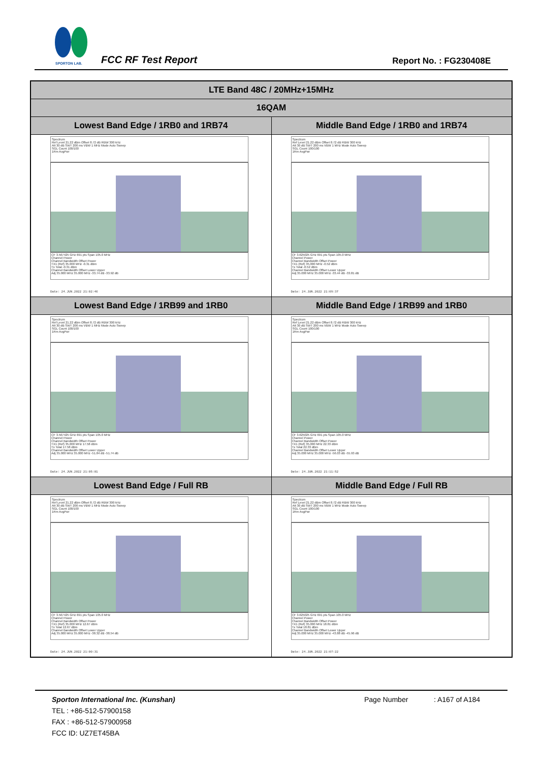SPORTON LAB.
FCC RF Test Report Report No. : FG230408E
| LTE Band 48C / 20MHz+15MHz | |
| --- | --- |
| 16QAM | |
| Lowest Band Edge / 1RB0 and 1RB74 | Middle Band Edge / 1RB0 and 1RB74 |
| Spectrum Ref Level 21.22 dBm Offset 8.72 dB RBW 300 kHz Att 30 dB SWT 200 ms VBW 1 MHz Mode Auto Sweep SGL Count 100/100 1Rm AvgPwr CF 3.567425 GHz 691 pts Span 105.0 MHz Channel Power Channel Bandwidth Offset Power TX1 (Ref) 35.000 MHz -0.31 dBm Tx Total -0.31 dBm Channel Bandwidth Offset Lower Upper Adj 35.000 MHz 35.000 MHz -33.74 dB -33.92 dB Date: 24.JUN.2022 21:02:46 | Spectrum Ref Level 21.22 dBm Offset 8.72 dB RBW 300 kHz Att 30 dB SWT 200 ms VBW 1 MHz Mode Auto Sweep SGL Count 100/100 1Rm AvgPwr CF 3.625025 GHz 691 pts Span 105.0 MHz Channel Power Channel Bandwidth Offset Power TX1 (Ref) 35.000 MHz -0.52 dBm Tx Total -0.52 dBm Channel Bandwidth Offset Lower Upper Adj 35.000 MHz 35.000 MHz -33.44 dB -33.81 dB Date: 24.JUN.2022 21:09:37 |
| Lowest Band Edge / 1RB99 and 1RB0 | Middle Band Edge / 1RB99 and 1RB0 |
| Spectrum Ref Level 21.22 dBm Offset 8.72 dB RBW 300 kHz Att 30 dB SWT 200 ms VBW 1 MHz Mode Auto Sweep SGL Count 100/100 1Rm AvgPwr CF 3.567425 GHz 691 pts Span 105.0 MHz Channel Power Channel Bandwidth Offset Power TX1 (Ref) 35.000 MHz 17.58 dBm Tx Total 17.58 dBm Channel Bandwidth Offset Lower Upper Adj 35.000 MHz 35.000 MHz -51.84 dB -51.74 dB Date: 24.JUN.2022 21:05:01 | Spectrum Ref Level 21.22 dBm Offset 8.72 dB RBW 300 kHz Att 30 dB SWT 200 ms VBW 1 MHz Mode Auto Sweep SGL Count 100/100 1Rm AvgPwr CF 3.625025 GHz 691 pts Span 105.0 MHz Channel Power Channel Bandwidth Offset Power TX1 (Ref) 35.000 MHz 22.33 dBm Tx Total 22.33 dBm Channel Bandwidth Offset Lower Upper Adj 35.000 MHz 35.000 MHz -56.03 dB -55.93 dB Date: 24.JUN.2022 21:11:52 |
| Lowest Band Edge / Full RB | Middle Band Edge / Full RB |
| Spectrum Ref Level 21.22 dBm Offset 8.72 dB RBW 300 kHz Att 30 dB SWT 200 ms VBW 1 MHz Mode Auto Sweep SGL Count 100/100 1Rm AvgPwr CF 3.567425 GHz 691 pts Span 105.0 MHz Channel Power Channel Bandwidth Offset Power TX1 (Ref) 35.000 MHz 12.67 dBm Tx Total 12.67 dBm Channel Bandwidth Offset Lower Upper Adj 35.000 MHz 35.000 MHz -38.32 dB -38.54 dB Date: 24.JUN.2022 21:00:31 | Spectrum Ref Level 21.22 dBm Offset 8.72 dB RBW 300 kHz Att 30 dB SWT 200 ms VBW 1 MHz Mode Auto Sweep SGL Count 100/100 1Rm AvgPwr CF 3.625025 GHz 691 pts Span 105.0 MHz Channel Power Channel Bandwidth Offset Power TX1 (Ref) 35.000 MHz 18.81 dBm Tx Total 18.81 dBm Channel Bandwidth Offset Lower Upper Adj 35.000 MHz 35.000 MHz -43.88 dB -45.96 dB Date: 24.JUN.2022 21:07:22 |
Sporton International Inc. (Kunshan)
TEL : +86-512-57900158
FAX : +86-512-57900958
FCC ID: UZ7ET45BA
Page Number : A167 of A184